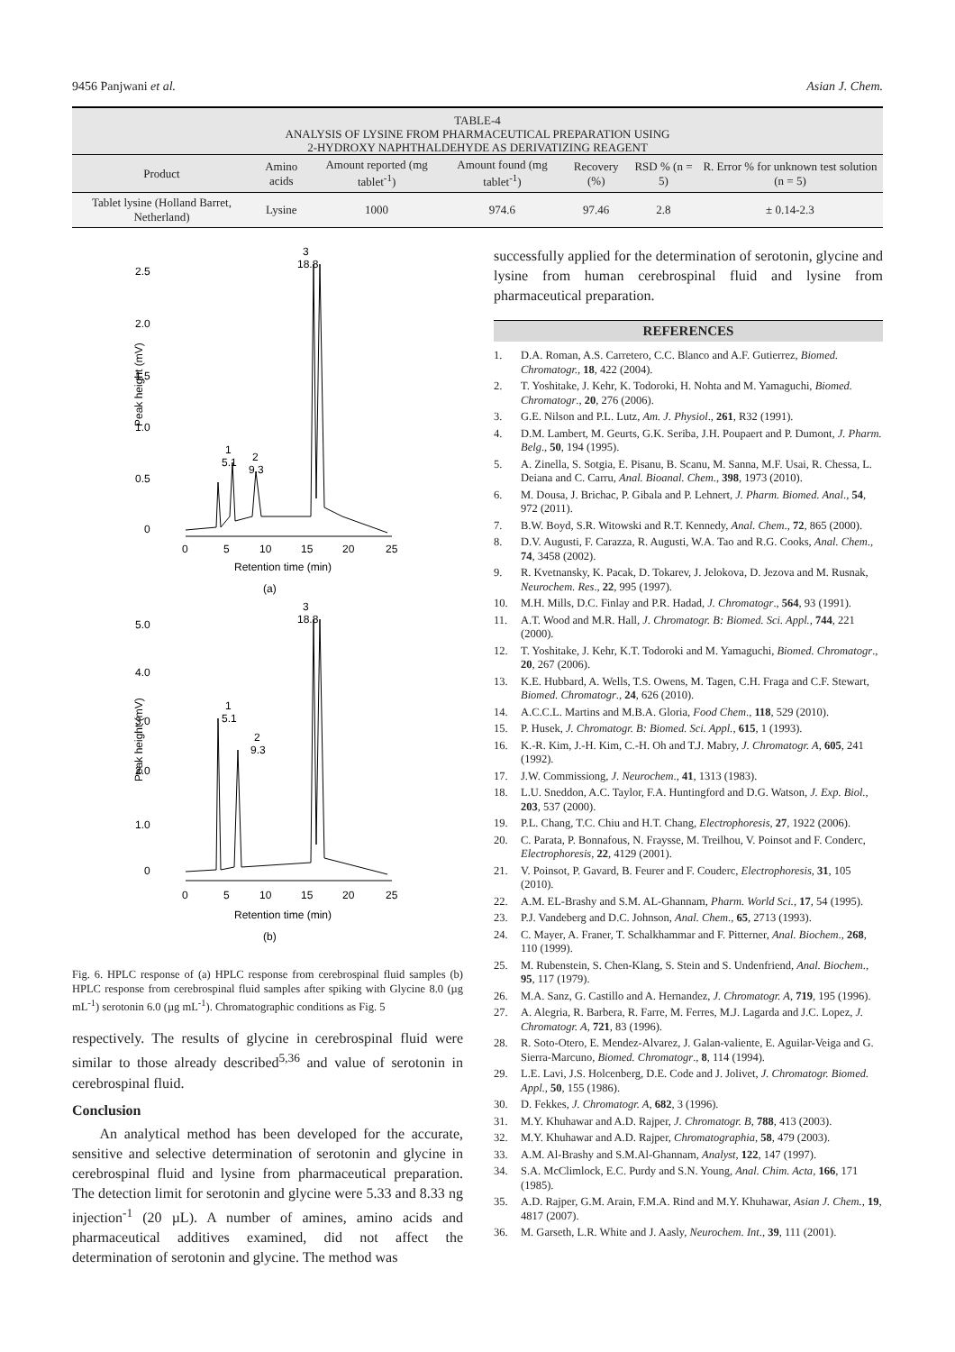9456 Panjwani et al. Asian J. Chem.
TABLE-4
ANALYSIS OF LYSINE FROM PHARMACEUTICAL PREPARATION USING
2-HYDROXY NAPHTHALDEHYDE AS DERIVATIZING REAGENT
| Product | Amino acids | Amount reported (mg tablet<sup>-1</sup>) | Amount found (mg tablet<sup>-1</sup>) | Recovery (%) | RSD % (n = 5) | R. Error % for unknown test solution (n = 5) |
| --- | --- | --- | --- | --- | --- | --- |
| Tablet lysine (Holland Barret, Netherland) | Lysine | 1000 | 974.6 | 97.46 | 2.8 | ± 0.14-2.3 |
2.5
2.0
1.5
1.0
0.5
0
Peak height (mV)
3
18.8
1
5.1
2
9.3
0
5
10
15
20
25
Retention time (min)
(a)
5.0
4.0
3.0
2.0
1.0
0
Peak height (mV)
3
18.8
1
5.1
2
9.3
0
5
10
15
20
25
Retention time (min)
(b)
Fig. 6. HPLC response of (a) HPLC response from cerebrospinal fluid samples (b) HPLC response from cerebrospinal fluid samples after spiking with Glycine 8.0 (µg mL<sup>-1</sup>) serotonin 6.0 (µg mL<sup>-1</sup>). Chromatographic conditions as Fig. 5
respectively. The results of glycine in cerebrospinal fluid were similar to those already described<sup>5,36</sup> and value of serotonin in cerebrospinal fluid.
Conclusion
An analytical method has been developed for the accurate, sensitive and selective determination of serotonin and glycine in cerebrospinal fluid and lysine from pharmaceutical preparation. The detection limit for serotonin and glycine were 5.33 and 8.33 ng injection<sup>-1</sup> (20 µL). A number of amines, amino acids and pharmaceutical additives examined, did not affect the determination of serotonin and glycine. The method was
successfully applied for the determination of serotonin, glycine and lysine from human cerebrospinal fluid and lysine from pharmaceutical preparation.
REFERENCES
1. D.A. Roman, A.S. Carretero, C.C. Blanco and A.F. Gutierrez, Biomed. Chromatogr., 18, 422 (2004).
2. T. Yoshitake, J. Kehr, K. Todoroki, H. Nohta and M. Yamaguchi, Biomed. Chromatogr., 20, 276 (2006).
3. G.E. Nilson and P.L. Lutz, Am. J. Physiol., 261, R32 (1991).
4. D.M. Lambert, M. Geurts, G.K. Seriba, J.H. Poupaert and P. Dumont, J. Pharm. Belg., 50, 194 (1995).
5. A. Zinella, S. Sotgia, E. Pisanu, B. Scanu, M. Sanna, M.F. Usai, R. Chessa, L. Deiana and C. Carru, Anal. Bioanal. Chem., 398, 1973 (2010).
6. M. Dousa, J. Brichac, P. Gibala and P. Lehnert, J. Pharm. Biomed. Anal., 54, 972 (2011).
7. B.W. Boyd, S.R. Witowski and R.T. Kennedy, Anal. Chem., 72, 865 (2000).
8. D.V. Augusti, F. Carazza, R. Augusti, W.A. Tao and R.G. Cooks, Anal. Chem., 74, 3458 (2002).
9. R. Kvetnansky, K. Pacak, D. Tokarev, J. Jelokova, D. Jezova and M. Rusnak, Neurochem. Res., 22, 995 (1997).
10. M.H. Mills, D.C. Finlay and P.R. Hadad, J. Chromatogr., 564, 93 (1991).
11. A.T. Wood and M.R. Hall, J. Chromatogr. B: Biomed. Sci. Appl., 744, 221 (2000).
12. T. Yoshitake, J. Kehr, K.T. Todoroki and M. Yamaguchi, Biomed. Chromatogr., 20, 267 (2006).
13. K.E. Hubbard, A. Wells, T.S. Owens, M. Tagen, C.H. Fraga and C.F. Stewart, Biomed. Chromatogr., 24, 626 (2010).
14. A.C.C.L. Martins and M.B.A. Gloria, Food Chem., 118, 529 (2010).
15. P. Husek, J. Chromatogr. B: Biomed. Sci. Appl., 615, 1 (1993).
16. K.-R. Kim, J.-H. Kim, C.-H. Oh and T.J. Mabry, J. Chromatogr. A, 605, 241 (1992).
17. J.W. Commissiong, J. Neurochem., 41, 1313 (1983).
18. L.U. Sneddon, A.C. Taylor, F.A. Huntingford and D.G. Watson, J. Exp. Biol., 203, 537 (2000).
19. P.L. Chang, T.C. Chiu and H.T. Chang, Electrophoresis, 27, 1922 (2006).
20. C. Parata, P. Bonnafous, N. Fraysse, M. Treilhou, V. Poinsot and F. Conderc, Electrophoresis, 22, 4129 (2001).
21. V. Poinsot, P. Gavard, B. Feurer and F. Couderc, Electrophoresis, 31, 105 (2010).
22. A.M. EL-Brashy and S.M. AL-Ghannam, Pharm. World Sci., 17, 54 (1995).
23. P.J. Vandeberg and D.C. Johnson, Anal. Chem., 65, 2713 (1993).
24. C. Mayer, A. Franer, T. Schalkhammar and F. Pitterner, Anal. Biochem., 268, 110 (1999).
25. M. Rubenstein, S. Chen-Klang, S. Stein and S. Undenfriend, Anal. Biochem., 95, 117 (1979).
26. M.A. Sanz, G. Castillo and A. Hernandez, J. Chromatogr. A, 719, 195 (1996).
27. A. Alegria, R. Barbera, R. Farre, M. Ferres, M.J. Lagarda and J.C. Lopez, J. Chromatogr. A, 721, 83 (1996).
28. R. Soto-Otero, E. Mendez-Alvarez, J. Galan-valiente, E. Aguilar-Veiga and G. Sierra-Marcuno, Biomed. Chromatogr., 8, 114 (1994).
29. L.E. Lavi, J.S. Holcenberg, D.E. Code and J. Jolivet, J. Chromatogr. Biomed. Appl., 50, 155 (1986).
30. D. Fekkes, J. Chromatogr. A, 682, 3 (1996).
31. M.Y. Khuhawar and A.D. Rajper, J. Chromatogr. B, 788, 413 (2003).
32. M.Y. Khuhawar and A.D. Rajper, Chromatographia, 58, 479 (2003).
33. A.M. Al-Brashy and S.M.Al-Ghannam, Analyst, 122, 147 (1997).
34. S.A. McClimlock, E.C. Purdy and S.N. Young, Anal. Chim. Acta, 166, 171 (1985).
35. A.D. Rajper, G.M. Arain, F.M.A. Rind and M.Y. Khuhawar, Asian J. Chem., 19, 4817 (2007).
36. M. Garseth, L.R. White and J. Aasly, Neurochem. Int., 39, 111 (2001).